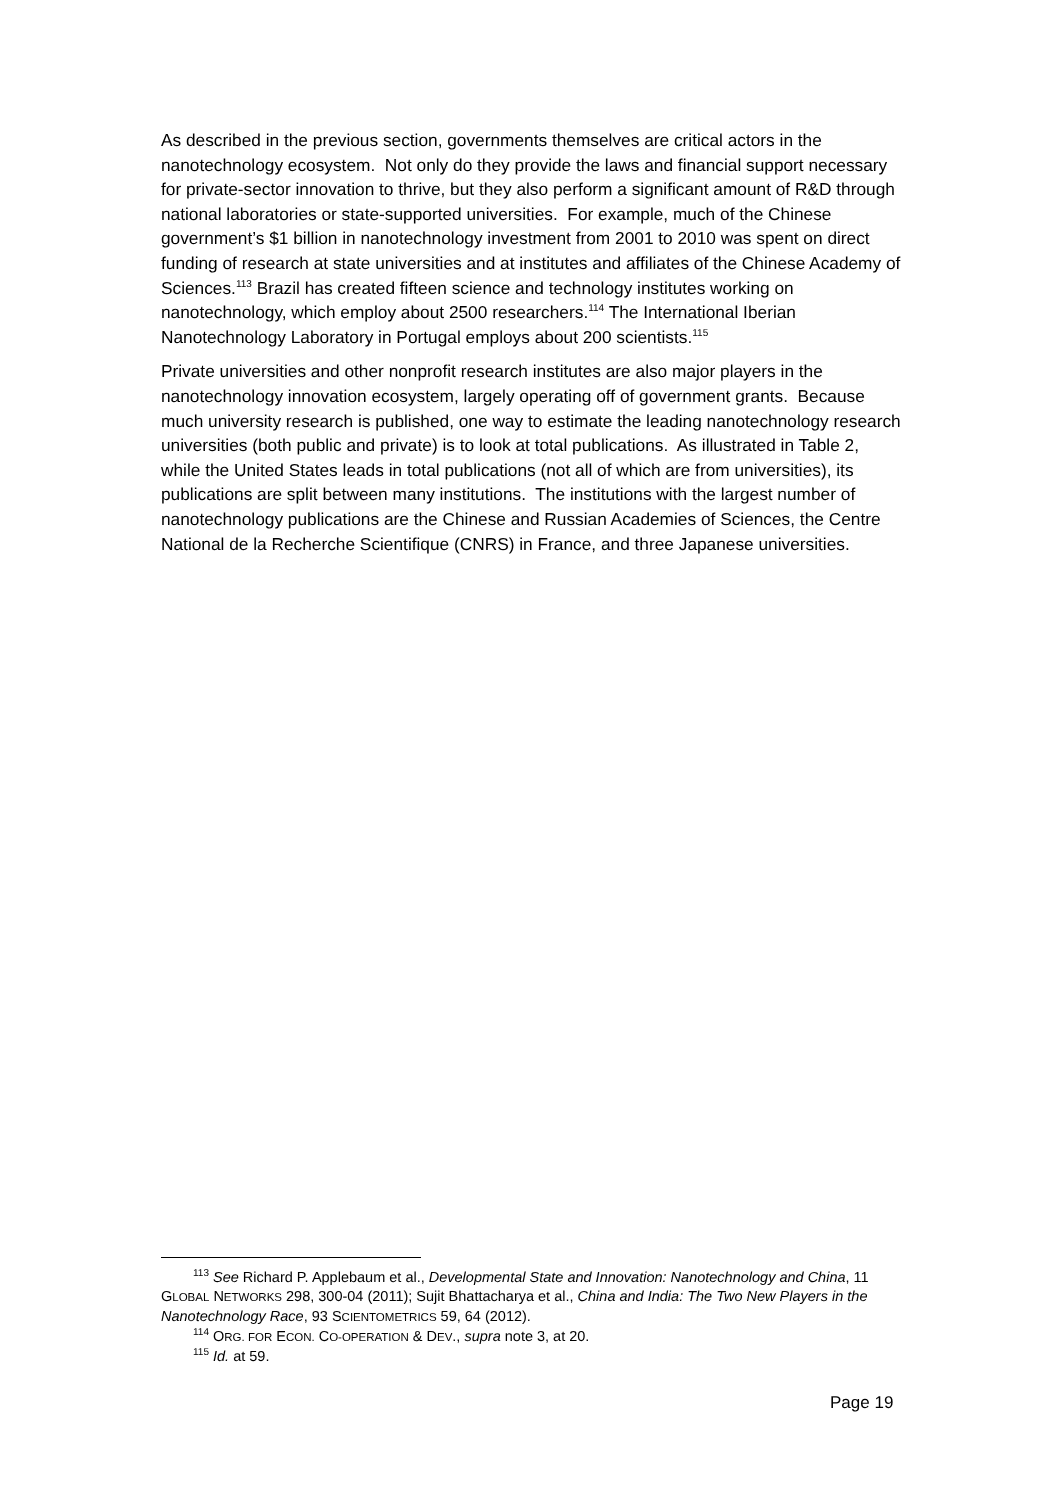As described in the previous section, governments themselves are critical actors in the nanotechnology ecosystem. Not only do they provide the laws and financial support necessary for private-sector innovation to thrive, but they also perform a significant amount of R&D through national laboratories or state-supported universities. For example, much of the Chinese government’s $1 billion in nanotechnology investment from 2001 to 2010 was spent on direct funding of research at state universities and at institutes and affiliates of the Chinese Academy of Sciences.<sup>113</sup> Brazil has created fifteen science and technology institutes working on nanotechnology, which employ about 2500 researchers.<sup>114</sup> The International Iberian Nanotechnology Laboratory in Portugal employs about 200 scientists.<sup>115</sup>
Private universities and other nonprofit research institutes are also major players in the nanotechnology innovation ecosystem, largely operating off of government grants. Because much university research is published, one way to estimate the leading nanotechnology research universities (both public and private) is to look at total publications. As illustrated in Table 2, while the United States leads in total publications (not all of which are from universities), its publications are split between many institutions. The institutions with the largest number of nanotechnology publications are the Chinese and Russian Academies of Sciences, the Centre National de la Recherche Scientifique (CNRS) in France, and three Japanese universities.
<sup>113</sup> See Richard P. Applebaum et al., Developmental State and Innovation: Nanotechnology and China, 11 GLOBAL NETWORKS 298, 300-04 (2011); Sujit Bhattacharya et al., China and India: The Two New Players in the Nanotechnology Race, 93 SCIENTOMETRICS 59, 64 (2012).
<sup>114</sup> ORG. FOR ECON. CO-OPERATION & DEV., supra note 3, at 20.
<sup>115</sup> Id. at 59.
Page 19